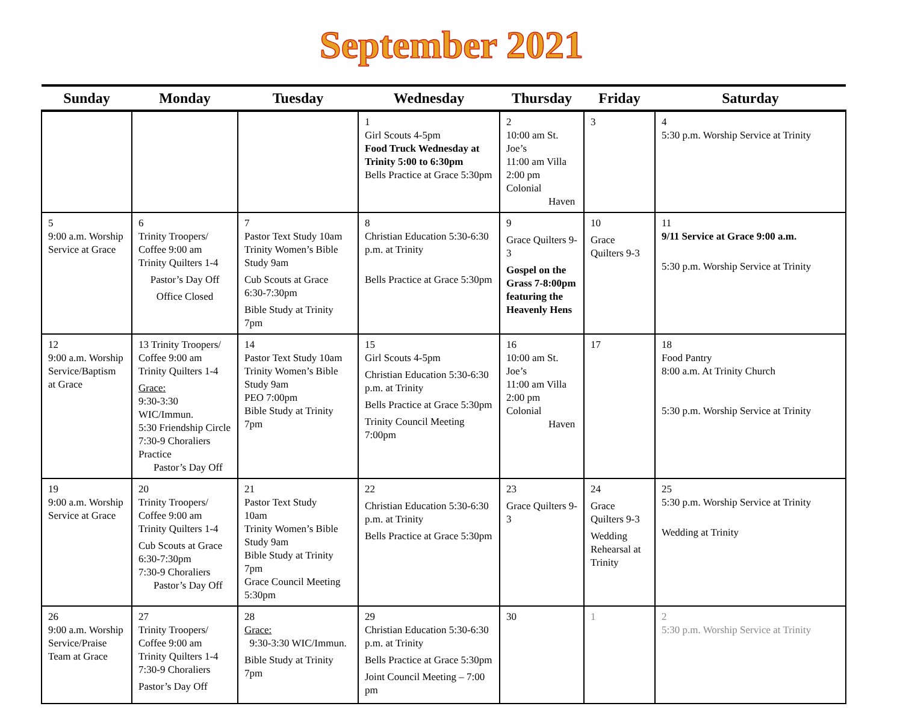September 2021
| Sunday | Monday | Tuesday | Wednesday | Thursday | Friday | Saturday |
| --- | --- | --- | --- | --- | --- | --- |
| | | | 1 Girl Scouts 4-5pm Food Truck Wednesday at Trinity 5:00 to 6:30pm Bells Practice at Grace 5:30pm | 2 10:00 am St. Joe’s 11:00 am Villa 2:00 pm Colonial Haven | 3 | 4 5:30 p.m. Worship Service at Trinity |
| 5 9:00 a.m. Worship Service at Grace | 6 Trinity Troopers/ Coffee 9:00 am Trinity Quilters 1-4 Pastor’s Day Off Office Closed | 7 Pastor Text Study 10am Trinity Women’s Bible Study 9am Cub Scouts at Grace 6:30-7:30pm Bible Study at Trinity 7pm | 8 Christian Education 5:30-6:30 p.m. at Trinity Bells Practice at Grace 5:30pm | 9 Grace Quilters 9-3 Gospel on the Grass 7-8:00pm featuring the Heavenly Hens | 10 Grace Quilters 9-3 | 11 9/11 Service at Grace 9:00 a.m. 5:30 p.m. Worship Service at Trinity |
| 12 9:00 a.m. Worship Service/Baptism at Grace | 13 Trinity Troopers/ Coffee 9:00 am Trinity Quilters 1-4 Grace: 9:30-3:30 WIC/Immun. 5:30 Friendship Circle 7:30-9 Choraliers Practice Pastor’s Day Off | 14 Pastor Text Study 10am Trinity Women’s Bible Study 9am PEO 7:00pm Bible Study at Trinity 7pm | 15 Girl Scouts 4-5pm Christian Education 5:30-6:30 p.m. at Trinity Bells Practice at Grace 5:30pm Trinity Council Meeting 7:00pm | 16 10:00 am St. Joe’s 11:00 am Villa 2:00 pm Colonial Haven | 17 | 18 Food Pantry 8:00 a.m. At Trinity Church 5:30 p.m. Worship Service at Trinity |
| 19 9:00 a.m. Worship Service at Grace | 20 Trinity Troopers/ Coffee 9:00 am Trinity Quilters 1-4 Cub Scouts at Grace 6:30-7:30pm 7:30-9 Choraliers Pastor’s Day Off | 21 Pastor Text Study 10am Trinity Women’s Bible Study 9am Bible Study at Trinity 7pm Grace Council Meeting 5:30pm | 22 Christian Education 5:30-6:30 p.m. at Trinity Bells Practice at Grace 5:30pm | 23 Grace Quilters 9-3 | 24 Grace Quilters 9-3 Wedding Rehearsal at Trinity | 25 5:30 p.m. Worship Service at Trinity Wedding at Trinity |
| 26 9:00 a.m. Worship Service/Praise Team at Grace | 27 Trinity Troopers/ Coffee 9:00 am Trinity Quilters 1-4 7:30-9 Choraliers Pastor’s Day Off | 28 Grace: 9:30-3:30 WIC/Immun. Bible Study at Trinity 7pm | 29 Christian Education 5:30-6:30 p.m. at Trinity Bells Practice at Grace 5:30pm Joint Council Meeting – 7:00 pm | 30 | 1 | 2 5:30 p.m. Worship Service at Trinity |